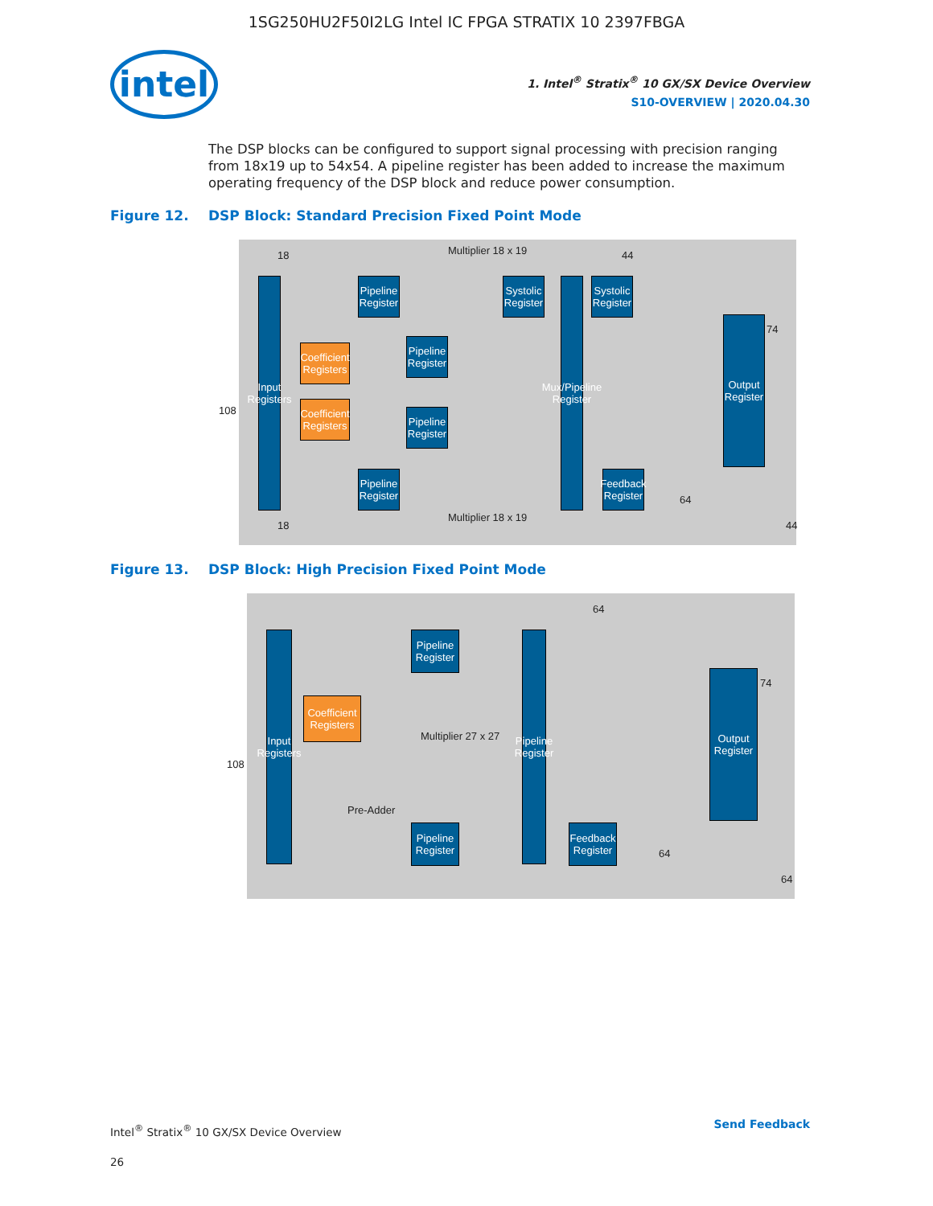1SG250HU2F50I2LG Intel IC FPGA STRATIX 10 2397FBGA
intel
1. Intel<sup>®</sup> Stratix<sup>®</sup> 10 GX/SX Device Overview
S10-OVERVIEW | 2020.04.30
The DSP blocks can be configured to support signal processing with precision ranging from 18x19 up to 54x54. A pipeline register has been added to increase the maximum operating frequency of the DSP block and reduce power consumption.
Figure 12. DSP Block: Standard Precision Fixed Point Mode
Input Registers
Pipeline Register
Coefficient Registers
Pipeline Register
Coefficient Registers
Pipeline Register
Pipeline Register
Systolic Register
Mux/Pipeline Register
Systolic Register
Feedback Register
Output Register
Multiplier 18 x 19
Multiplier 18 x 19
18 44
108
74
64
18 44
Figure 13. DSP Block: High Precision Fixed Point Mode
Input Registers
Pipeline Register
Coefficient Registers
Pipeline Register
Pipeline Register
Feedback Register
Output Register
Multiplier 27 x 27
Pre-Adder
108
64
74
64
64
Intel<sup>®</sup> Stratix<sup>®</sup> 10 GX/SX Device Overview
26
Send Feedback